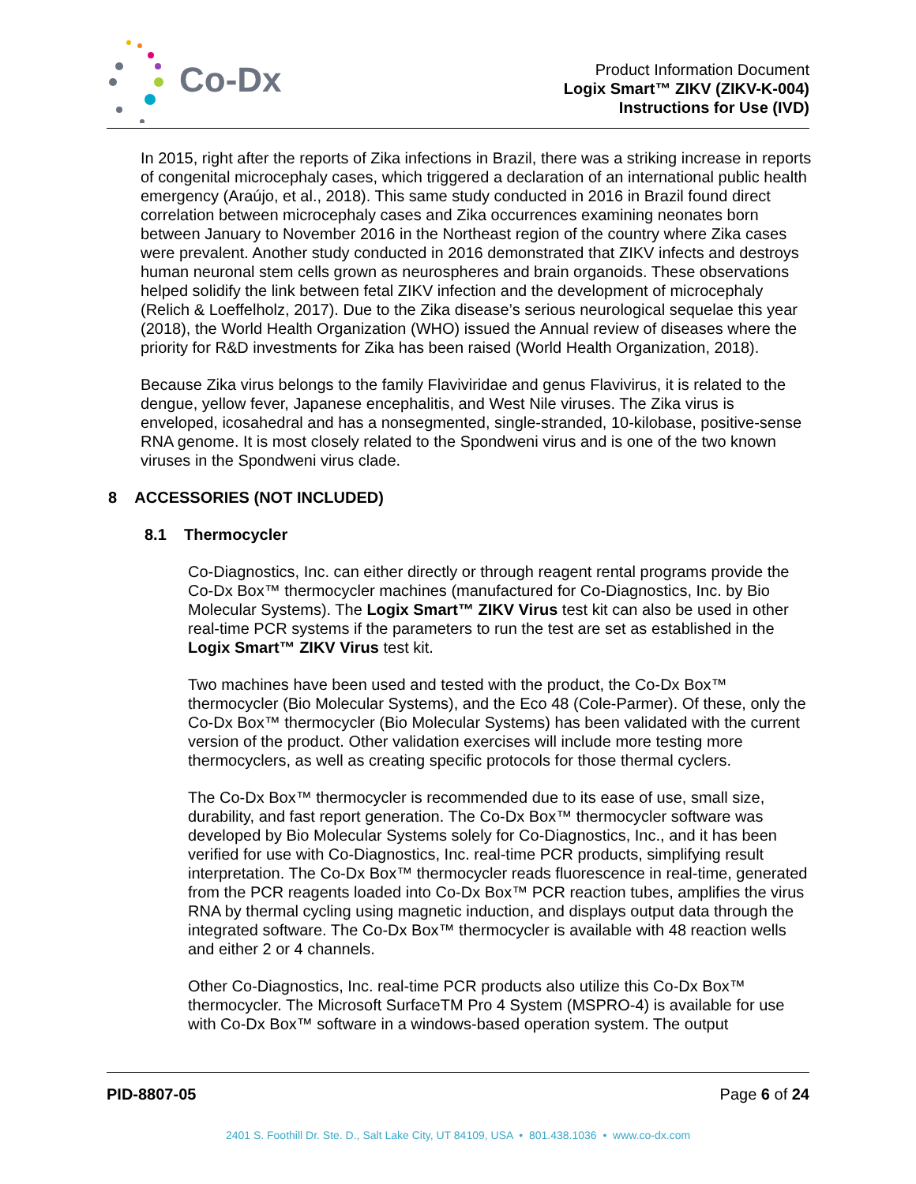Co-Dx
Product Information Document
Logix Smart™ ZIKV (ZIKV-K-004)
Instructions for Use (IVD)
In 2015, right after the reports of Zika infections in Brazil, there was a striking increase in reports of congenital microcephaly cases, which triggered a declaration of an international public health emergency (Araújo, et al., 2018). This same study conducted in 2016 in Brazil found direct correlation between microcephaly cases and Zika occurrences examining neonates born between January to November 2016 in the Northeast region of the country where Zika cases were prevalent. Another study conducted in 2016 demonstrated that ZIKV infects and destroys human neuronal stem cells grown as neurospheres and brain organoids. These observations helped solidify the link between fetal ZIKV infection and the development of microcephaly (Relich & Loeffelholz, 2017). Due to the Zika disease’s serious neurological sequelae this year (2018), the World Health Organization (WHO) issued the Annual review of diseases where the priority for R&D investments for Zika has been raised (World Health Organization, 2018).
Because Zika virus belongs to the family Flaviviridae and genus Flavivirus, it is related to the dengue, yellow fever, Japanese encephalitis, and West Nile viruses. The Zika virus is enveloped, icosahedral and has a nonsegmented, single-stranded, 10-kilobase, positive-sense RNA genome. It is most closely related to the Spondweni virus and is one of the two known viruses in the Spondweni virus clade.
8 ACCESSORIES (NOT INCLUDED)
8.1 Thermocycler
Co-Diagnostics, Inc. can either directly or through reagent rental programs provide the Co-Dx Box™ thermocycler machines (manufactured for Co-Diagnostics, Inc. by Bio Molecular Systems). The Logix Smart™ ZIKV Virus test kit can also be used in other real-time PCR systems if the parameters to run the test are set as established in the Logix Smart™ ZIKV Virus test kit.
Two machines have been used and tested with the product, the Co-Dx Box™ thermocycler (Bio Molecular Systems), and the Eco 48 (Cole-Parmer). Of these, only the Co-Dx Box™ thermocycler (Bio Molecular Systems) has been validated with the current version of the product. Other validation exercises will include more testing more thermocyclers, as well as creating specific protocols for those thermal cyclers.
The Co-Dx Box™ thermocycler is recommended due to its ease of use, small size, durability, and fast report generation. The Co-Dx Box™ thermocycler software was developed by Bio Molecular Systems solely for Co-Diagnostics, Inc., and it has been verified for use with Co-Diagnostics, Inc. real-time PCR products, simplifying result interpretation. The Co-Dx Box™ thermocycler reads fluorescence in real-time, generated from the PCR reagents loaded into Co-Dx Box™ PCR reaction tubes, amplifies the virus RNA by thermal cycling using magnetic induction, and displays output data through the integrated software. The Co-Dx Box™ thermocycler is available with 48 reaction wells and either 2 or 4 channels.
Other Co-Diagnostics, Inc. real-time PCR products also utilize this Co-Dx Box™ thermocycler. The Microsoft SurfaceTM Pro 4 System (MSPRO-4) is available for use with Co-Dx Box™ software in a windows-based operation system. The output
PID-8807-05 Page 6 of 24
2401 S. Foothill Dr. Ste. D., Salt Lake City, UT 84109, USA • 801.438.1036 • www.co-dx.com